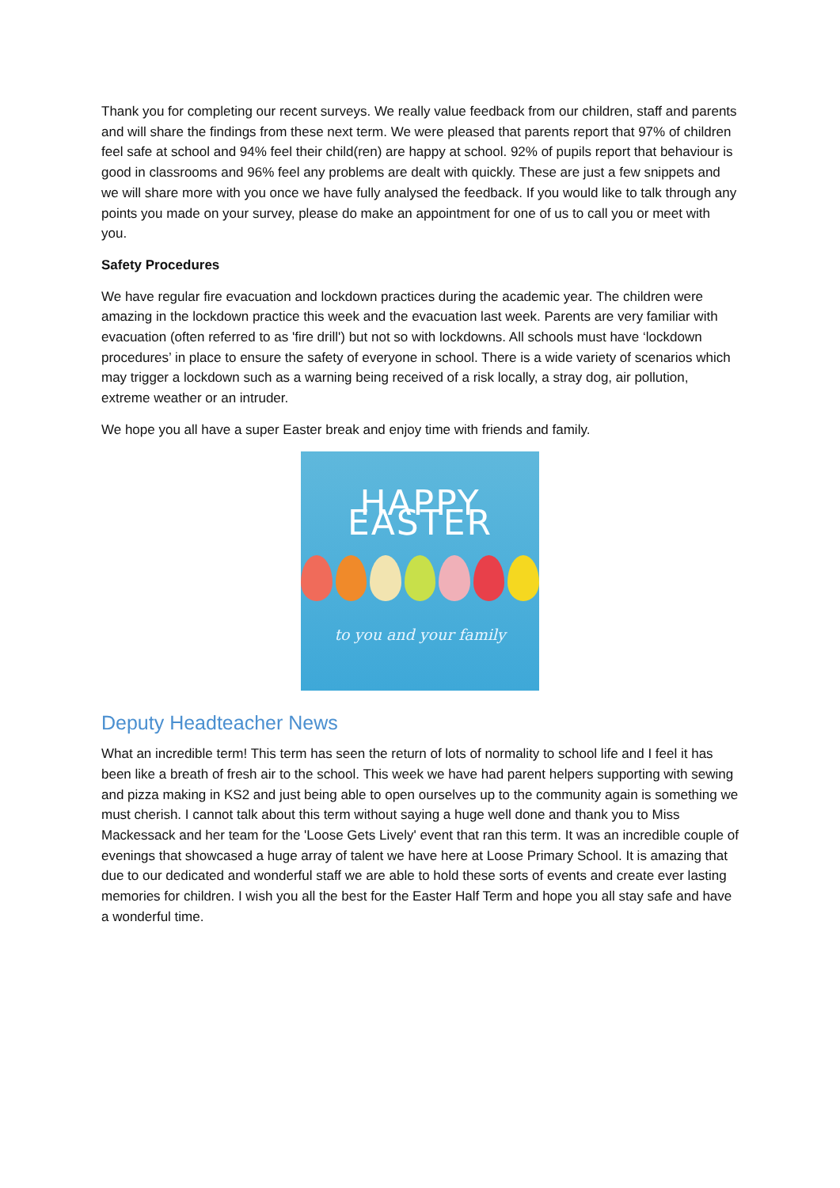Thank you for completing our recent surveys. We really value feedback from our children, staff and parents and will share the findings from these next term. We were pleased that parents report that 97% of children feel safe at school and 94% feel their child(ren) are happy at school. 92% of pupils report that behaviour is good in classrooms and 96% feel any problems are dealt with quickly. These are just a few snippets and we will share more with you once we have fully analysed the feedback. If you would like to talk through any points you made on your survey, please do make an appointment for one of us to call you or meet with you.
Safety Procedures
We have regular fire evacuation and lockdown practices during the academic year. The children were amazing in the lockdown practice this week and the evacuation last week. Parents are very familiar with evacuation (often referred to as 'fire drill') but not so with lockdowns. All schools must have ‘lockdown procedures’ in place to ensure the safety of everyone in school. There is a wide variety of scenarios which may trigger a lockdown such as a warning being received of a risk locally, a stray dog, air pollution, extreme weather or an intruder.
We hope you all have a super Easter break and enjoy time with friends and family.
HAPPY EASTER
to you and your family
Deputy Headteacher News
What an incredible term! This term has seen the return of lots of normality to school life and I feel it has been like a breath of fresh air to the school. This week we have had parent helpers supporting with sewing and pizza making in KS2 and just being able to open ourselves up to the community again is something we must cherish. I cannot talk about this term without saying a huge well done and thank you to Miss Mackessack and her team for the 'Loose Gets Lively' event that ran this term. It was an incredible couple of evenings that showcased a huge array of talent we have here at Loose Primary School. It is amazing that due to our dedicated and wonderful staff we are able to hold these sorts of events and create ever lasting memories for children. I wish you all the best for the Easter Half Term and hope you all stay safe and have a wonderful time.